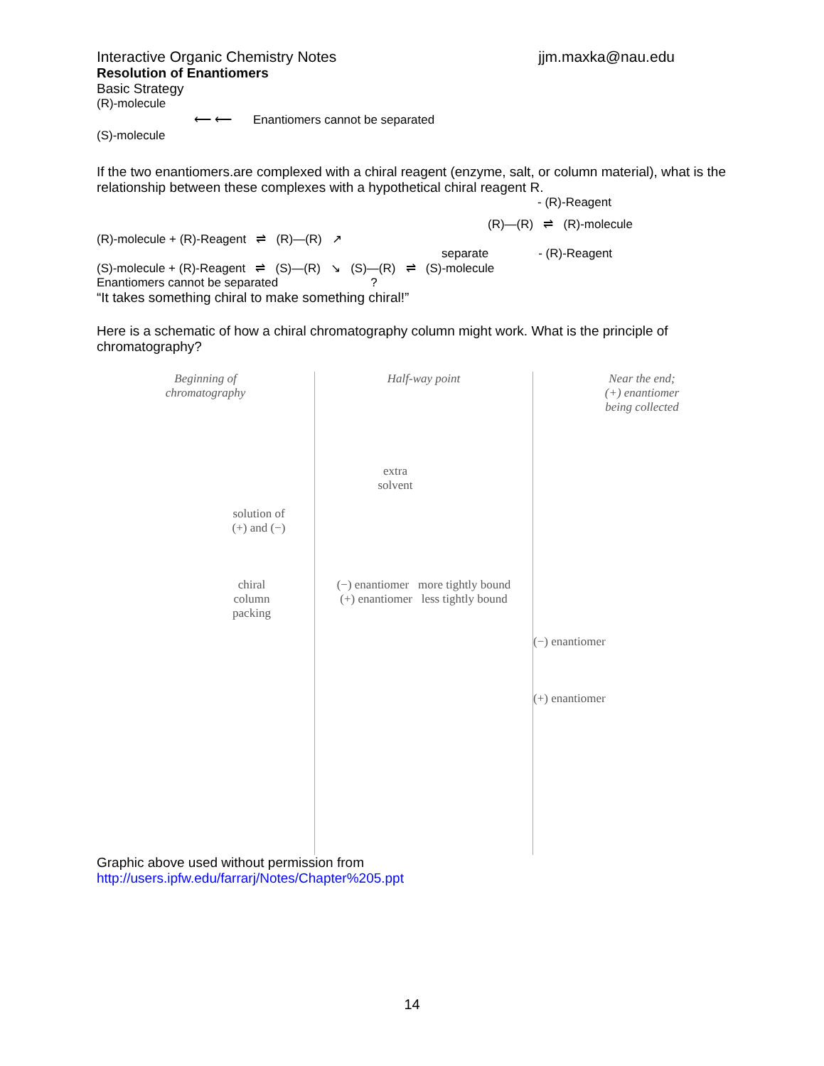Interactive Organic Chemistry Notes jjm.maxka@nau.edu
Resolution of Enantiomers
Basic Strategy
(R)-molecule
(S)-molecule
⟵ ⟵
Enantiomers cannot be separated
If the two enantiomers.are complexed with a chiral reagent (enzyme, salt, or column material), what is the relationship between these complexes with a hypothetical chiral reagent R.
- (R)-Reagent
(R)—(R) ⇌ (R)-molecule
(R)-molecule + (R)-Reagent ⇌ (R)—(R) ↗
separate - (R)-Reagent
(S)-molecule + (R)-Reagent ⇌ (S)—(R) ↘ (S)—(R) ⇌ (S)-molecule
Enantiomers cannot be separated ?
“It takes something chiral to make something chiral!”
Here is a schematic of how a chiral chromatography column might work. What is the principle of chromatography?
Beginning of
chromatography
solution of
(+) and (−)
chiral
column
packing
Half-way point
extra
solvent
(−) enantiomer more tightly bound
(+) enantiomer less tightly bound
Near the end;
(+) enantiomer
being collected
(−) enantiomer
(+) enantiomer
Graphic above used without permission from
http://users.ipfw.edu/farrarj/Notes/Chapter%205.ppt
14